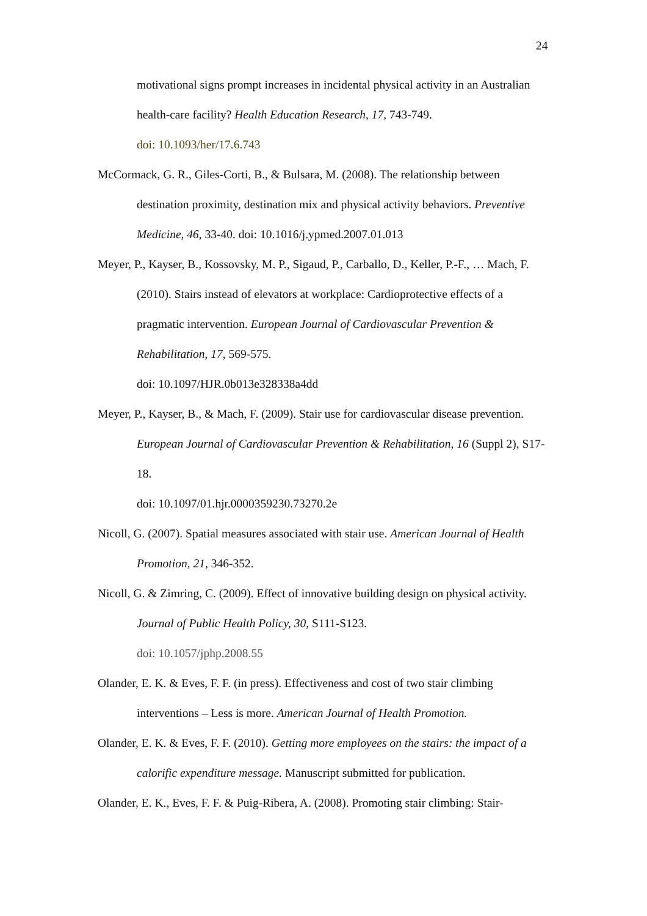24
motivational signs prompt increases in incidental physical activity in an Australian health-care facility? Health Education Research, 17, 743-749.
doi: 10.1093/her/17.6.743
McCormack, G. R., Giles-Corti, B., & Bulsara, M. (2008). The relationship between destination proximity, destination mix and physical activity behaviors. Preventive Medicine, 46, 33-40. doi: 10.1016/j.ypmed.2007.01.013
Meyer, P., Kayser, B., Kossovsky, M. P., Sigaud, P., Carballo, D., Keller, P.-F., … Mach, F. (2010). Stairs instead of elevators at workplace: Cardioprotective effects of a pragmatic intervention. European Journal of Cardiovascular Prevention & Rehabilitation, 17, 569-575.
doi: 10.1097/HJR.0b013e328338a4dd
Meyer, P., Kayser, B., & Mach, F. (2009). Stair use for cardiovascular disease prevention. European Journal of Cardiovascular Prevention & Rehabilitation, 16 (Suppl 2), S17-18.
doi: 10.1097/01.hjr.0000359230.73270.2e
Nicoll, G. (2007). Spatial measures associated with stair use. American Journal of Health Promotion, 21, 346-352.
Nicoll, G. & Zimring, C. (2009). Effect of innovative building design on physical activity. Journal of Public Health Policy, 30, S111-S123.
doi: 10.1057/jphp.2008.55
Olander, E. K. & Eves, F. F. (in press). Effectiveness and cost of two stair climbing interventions – Less is more. American Journal of Health Promotion.
Olander, E. K. & Eves, F. F. (2010). Getting more employees on the stairs: the impact of a calorific expenditure message. Manuscript submitted for publication.
Olander, E. K., Eves, F. F. & Puig-Ribera, A. (2008). Promoting stair climbing: Stair-